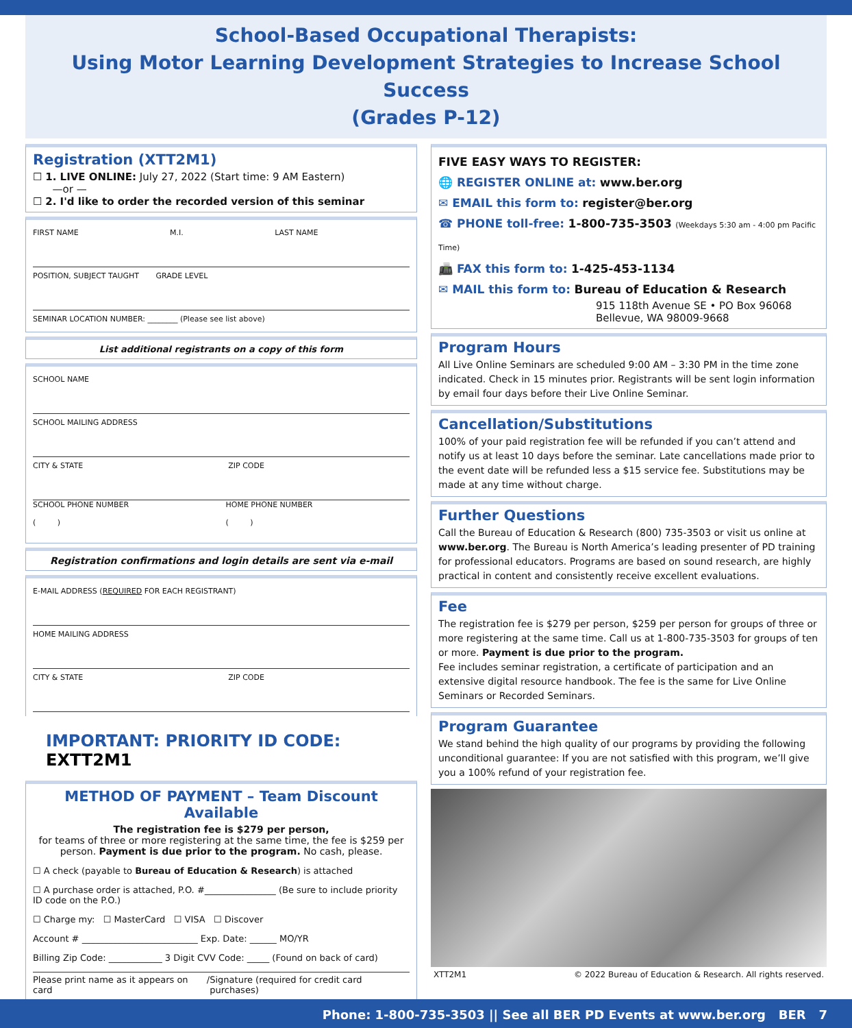School-Based Occupational Therapists:
Using Motor Learning Development Strategies to Increase School Success
(Grades P-12)
Registration (XTT2M1)
☐ 1. LIVE ONLINE: July 27, 2022 (Start time: 9 AM Eastern)
—or —
☐ 2. I'd like to order the recorded version of this seminar
FIRST NAME M.I. LAST NAME
POSITION, SUBJECT TAUGHT GRADE LEVEL
SEMINAR LOCATION NUMBER: ________ (Please see list above)
List additional registrants on a copy of this form
SCHOOL NAME
SCHOOL MAILING ADDRESS
CITY & STATE ZIP CODE
SCHOOL PHONE NUMBER
( ) HOME PHONE NUMBER
( )
Registration confirmations and login details are sent via e-mail
E-MAIL ADDRESS (REQUIRED FOR EACH REGISTRANT)
HOME MAILING ADDRESS
CITY & STATE ZIP CODE
IMPORTANT: PRIORITY ID CODE: EXTT2M1
METHOD OF PAYMENT – Team Discount Available
The registration fee is $279 per person,
for teams of three or more registering at the same time, the fee is $259 per person. Payment is due prior to the program. No cash, please.
☐ A check (payable to Bureau of Education & Research) is attached
☐ A purchase order is attached, P.O. #________________ (Be sure to include priority ID code on the P.O.)
☐ Charge my: ☐ MasterCard ☐ VISA ☐ Discover
Account # __________________________ Exp. Date: ______ MO/YR
Billing Zip Code: ____________ 3 Digit CVV Code: _____ (Found on back of card)
Please print name as it appears on card / Signature (required for credit card purchases)
FIVE EASY WAYS TO REGISTER:
🌐 REGISTER ONLINE at: www.ber.org
✉ EMAIL this form to: register@ber.org
☎ PHONE toll-free: 1-800-735-3503 (Weekdays 5:30 am - 4:00 pm Pacific Time)
📠 FAX this form to: 1-425-453-1134
✉ MAIL this form to: Bureau of Education & Research
915 118th Avenue SE • PO Box 96068
Bellevue, WA 98009-9668
Program Hours
All Live Online Seminars are scheduled 9:00 AM – 3:30 PM in the time zone indicated. Check in 15 minutes prior. Registrants will be sent login information by email four days before their Live Online Seminar.
Cancellation/Substitutions
100% of your paid registration fee will be refunded if you can’t attend and notify us at least 10 days before the seminar. Late cancellations made prior to the event date will be refunded less a $15 service fee. Substitutions may be made at any time without charge.
Further Questions
Call the Bureau of Education & Research (800) 735-3503 or visit us online at www.ber.org. The Bureau is North America’s leading presenter of PD training for professional educators. Programs are based on sound research, are highly practical in content and consistently receive excellent evaluations.
Fee
The registration fee is $279 per person, $259 per person for groups of three or more registering at the same time. Call us at 1-800-735-3503 for groups of ten or more. Payment is due prior to the program.
Fee includes seminar registration, a certificate of participation and an extensive digital resource handbook. The fee is the same for Live Online Seminars or Recorded Seminars.
Program Guarantee
We stand behind the high quality of our programs by providing the following unconditional guarantee: If you are not satisfied with this program, we’ll give you a 100% refund of your registration fee.
XTT2M1 © 2022 Bureau of Education & Research. All rights reserved.
Phone: 1-800-735-3503 || See all BER PD Events at www.ber.org BER 7